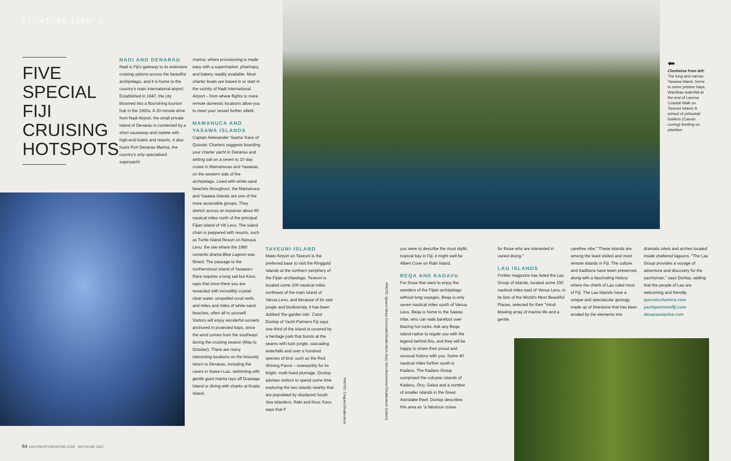17° 42′ 48.1356″ S
FIVE SPECIAL FIJI CRUISING HOTSPOTS
NADI AND DENARAU
Nadi is Fiji's gateway to its extensive cruising options across the beautiful archipelago, and it is home to the country's main international airport. Established in 1947, the city bloomed into a flourishing tourism hub in the 1960s. A 30-minute drive from Nadi Airport, the small private island of Denarau is connected by a short causeway and replete with high-end hotels and resorts. It also hosts Port Denarau Marina, the country's only specialised superyacht
marina, where provisioning is made easy with a supermarket, pharmacy, and bakery readily available. Most charter boats are based in or start in the vicinity of Nadi International Airport – from where flights to more remote domestic locations allow you to meet your vessel further afield.
MAMANUCA AND YASAWA ISLANDS
Captain Aleksander 'Sasha' Kavs of Quixotic Charters suggests boarding your charter yacht in Denarau and setting sail on a seven to 10-day cruise in Mamanucas and Yasawas, on the western side of the archipelago. Lined with white-sand beaches throughout, the Mamanuca and Yasawa Islands are one of the more accessible groups. They stretch across an expanse about 80 nautical miles north of the principal Fijian island of Viti Levu. The island chain is peppered with resorts, such as Turtle Island Resort on Nanuya Levu: the site where the 1980 romantic drama Blue Lagoon was filmed. The passage to the northernmost island of Yasawa-i-Rara requires a long sail but Kavs says that once there you are rewarded with incredibly crystal-clear water, unspoiled coral reefs, and miles and miles of white-sand beaches, often all to yourself. Visitors will enjoy wonderful sunsets anchored in protected bays, since the wind comes from the southeast during the cruising season (May to October). There are many interesting locations on the leisurely return to Denarau, including the caves in Sawa-i-Lau, swimming with gentle giant manta rays off Drawaqa Island or diving with sharks at Kuata Island.
TAVEUNI ISLAND
Matei Airport on Taveuni is the preferred base to visit the Ringgold Islands at the northern periphery of the Fijian archipelago. Taveuni is located some 100 nautical miles northeast of the main island of Vanua Levu, and because of its vast jungle and biodiversity, it has been dubbed 'the garden isle'. Carol Dunlop of Yacht Partners Fiji says one-third of the island is covered by a heritage park that bursts at the seams with lush jungle, cascading waterfalls and over a hundred species of bird, such as the Red Shining Parrot – noteworthy for its bright, multi-hued plumage. Dunlop advises visitors to spend some time exploring the two islands nearby that are populated by displaced South Sea Islanders: Rabi and Kioa; Kavs says that if
PHOTO: Cingular/Shutterstock
PHOTO: Ignacio Moya Coronado/Shutterstock (top); Don Mammoser/Shutterstock (bottom)
you were to describe the most idyllic tropical bay in Fiji, it might well be Albert Cove on Rabi Island.
BEQA AND KADAVU
For those that want to enjoy the wonders of the Fijian archipelago without long voyages, Beqa is only seven nautical miles south of Vanua Levu. Beqa is home to the Sawau tribe, who can walk barefoot over blazing hot rocks. Ask any Beqa island native to regale you with the legend behind this, and they will be happy to share their proud and unusual history with you. Some 40 nautical miles further south is Kadavu. The Kadavu Group comprised the volcanic islands of Kadavu, Ono, Galoa and a number of smaller islands in the Great Astrolabe Reef. Dunlop describes this area as "a fabulous cruise
for those who are interested in varied diving."
LAU ISLANDS
Forbes magazine has listed the Lau Group of islands, located some 150 nautical miles east of Vanua Levu, in its lists of the World's Most Beautiful Places, selected for their "mind-blowing array of marine life and a gentle,
carefree vibe." These islands are among the least visited and most remote islands in Fiji. The culture and traditions have been preserved, along with a fascinating history where the chiefs of Lau ruled most of Fiji. The Lau Islands have a unique and spectacular geology made up of limestone that has been eroded by the elements into
dramatic islets and arches located inside sheltered lagoons. "The Lau Group provides a voyage of adventure and discovery for the yachtsman," says Dunlop, adding that the people of Lau are welcoming and friendly.
quixoticcharters.com
yachtpartnersfiji.com
denaraumarina.com
⬅
Clockwise from left: The long and narrow Yasawa Island, home to some pristine bays; Wainibau waterfall at the end of Lavena Coastal Walk on Taveuni Island; A school of yellowtail fusiliers (Caesio cuning) feeding on plankton
64 ASIA-PACIFICBOATING.COM · MAY/JUNE 2022